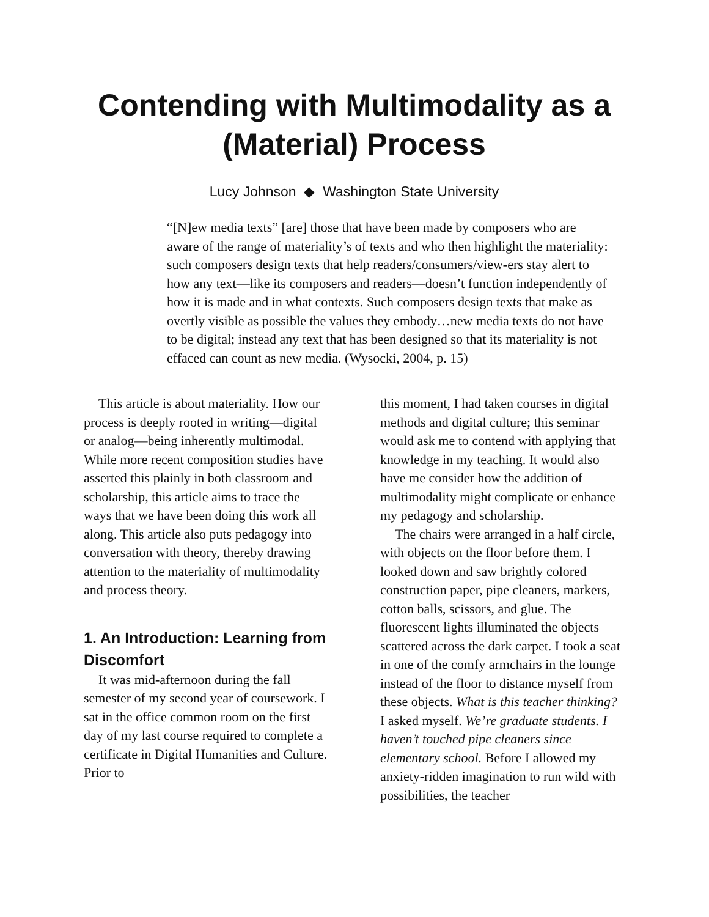Contending with Multimodality as a (Material) Process
Lucy Johnson ◆ Washington State University
“[N]ew media texts” [are] those that have been made by composers who are aware of the range of materiality’s of texts and who then highlight the materiality: such composers design texts that help readers/consumers/view-ers stay alert to how any text—like its composers and readers—doesn’t function independently of how it is made and in what contexts. Such composers design texts that make as overtly visible as possible the values they embody…new media texts do not have to be digital; instead any text that has been designed so that its materiality is not effaced can count as new media. (Wysocki, 2004, p. 15)
This article is about materiality. How our process is deeply rooted in writing—digital or analog—being inherently multimodal. While more recent composition studies have asserted this plainly in both classroom and scholarship, this article aims to trace the ways that we have been doing this work all along. This article also puts pedagogy into conversation with theory, thereby drawing attention to the materiality of multimodality and process theory.
1. An Introduction: Learning from Discomfort
It was mid-afternoon during the fall semester of my second year of coursework. I sat in the office common room on the first day of my last course required to complete a certificate in Digital Humanities and Culture. Prior to
this moment, I had taken courses in digital methods and digital culture; this seminar would ask me to contend with applying that knowledge in my teaching. It would also have me consider how the addition of multimodality might complicate or enhance my pedagogy and scholarship.
The chairs were arranged in a half circle, with objects on the floor before them. I looked down and saw brightly colored construction paper, pipe cleaners, markers, cotton balls, scissors, and glue. The fluorescent lights illuminated the objects scattered across the dark carpet. I took a seat in one of the comfy armchairs in the lounge instead of the floor to distance myself from these objects. What is this teacher thinking? I asked myself. We’re graduate students. I haven’t touched pipe cleaners since elementary school. Before I allowed my anxiety-ridden imagination to run wild with possibilities, the teacher